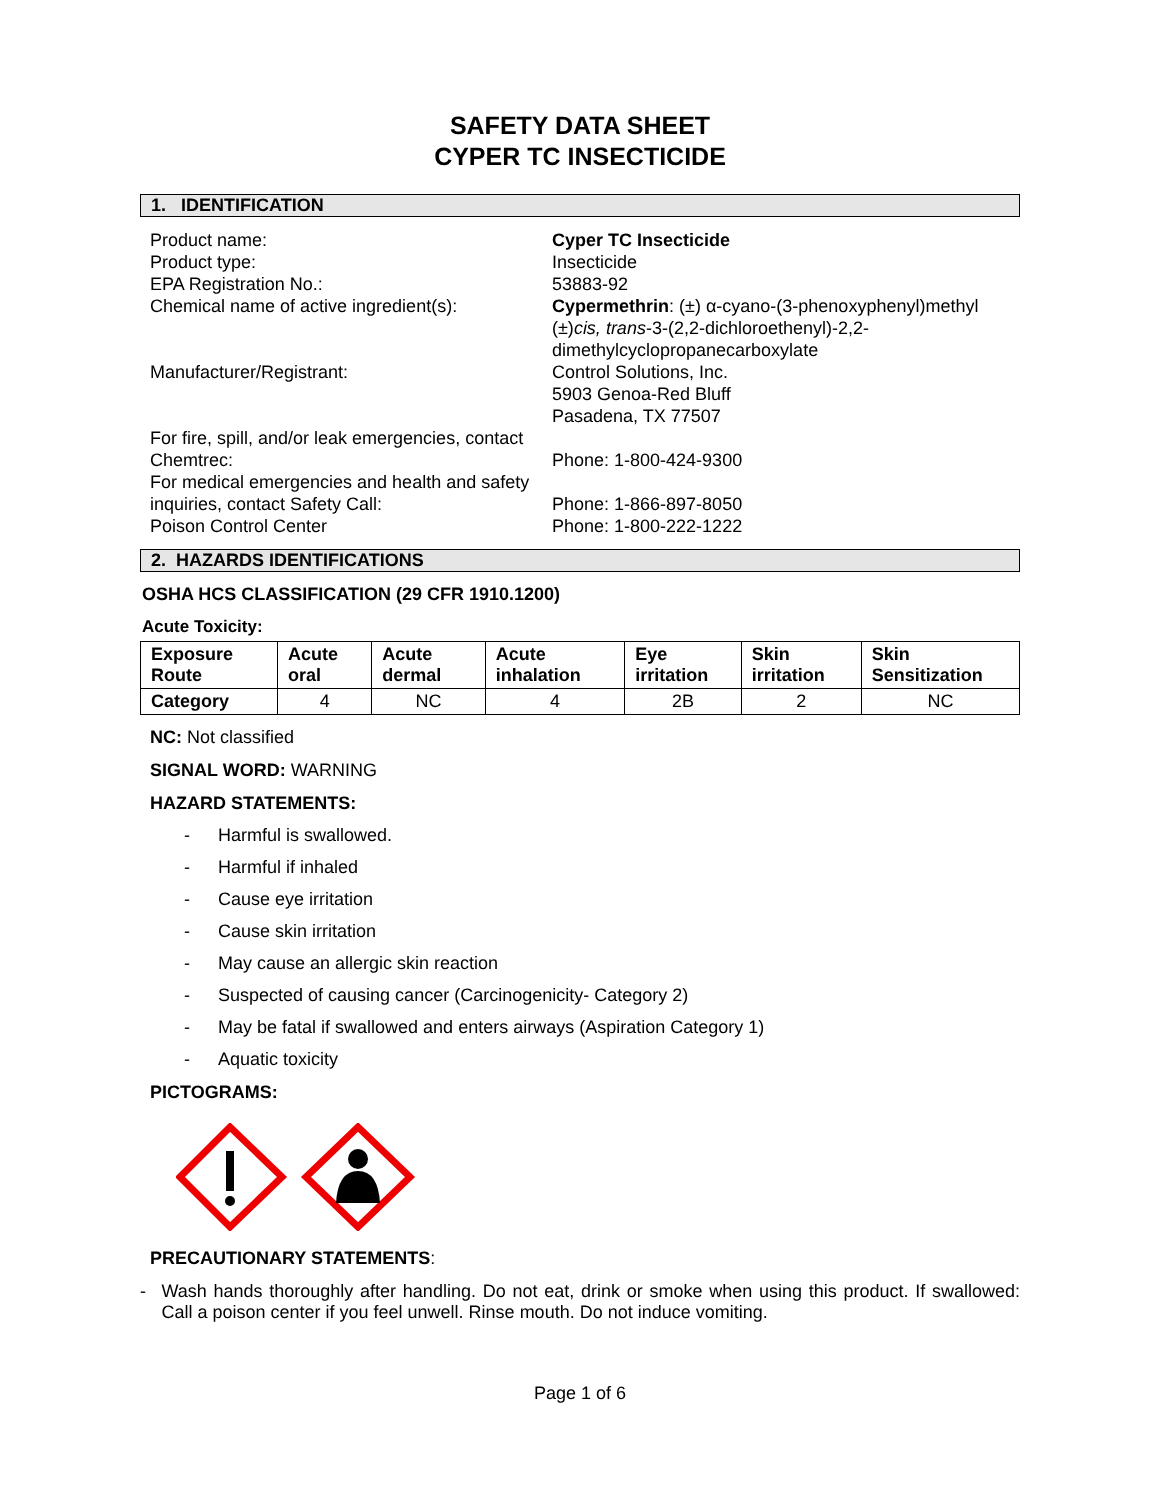SAFETY DATA SHEET
CYPER TC INSECTICIDE
1. IDENTIFICATION
Product name:
Cyper TC Insecticide
Product type:
Insecticide
EPA Registration No.:
53883-92
Chemical name of active ingredient(s):
Cypermethrin: (±) α-cyano-(3-phenoxyphenyl)methyl (±)cis, trans-3-(2,2-dichloroethenyl)-2,2-dimethylcyclopropanecarboxylate
Manufacturer/Registrant:
Control Solutions, Inc.
5903 Genoa-Red Bluff
Pasadena, TX 77507
For fire, spill, and/or leak emergencies, contact Chemtrec:
Phone: 1-800-424-9300
For medical emergencies and health and safety inquiries, contact Safety Call:
Phone: 1-866-897-8050
Poison Control Center
Phone: 1-800-222-1222
2. HAZARDS IDENTIFICATIONS
OSHA HCS CLASSIFICATION (29 CFR 1910.1200)
Acute Toxicity:
| Exposure Route | Acute oral | Acute dermal | Acute inhalation | Eye irritation | Skin irritation | Skin Sensitization |
| --- | --- | --- | --- | --- | --- | --- |
| Category | 4 | NC | 4 | 2B | 2 | NC |
NC: Not classified
SIGNAL WORD: WARNING
HAZARD STATEMENTS:
- Harmful is swallowed.
- Harmful if inhaled
- Cause eye irritation
- Cause skin irritation
- May cause an allergic skin reaction
- Suspected of causing cancer (Carcinogenicity- Category 2)
- May be fatal if swallowed and enters airways (Aspiration Category 1)
- Aquatic toxicity
PICTOGRAMS:
PRECAUTIONARY STATEMENTS:
- Wash hands thoroughly after handling. Do not eat, drink or smoke when using this product. If swallowed: Call a poison center if you feel unwell. Rinse mouth. Do not induce vomiting.
Page 1 of 6